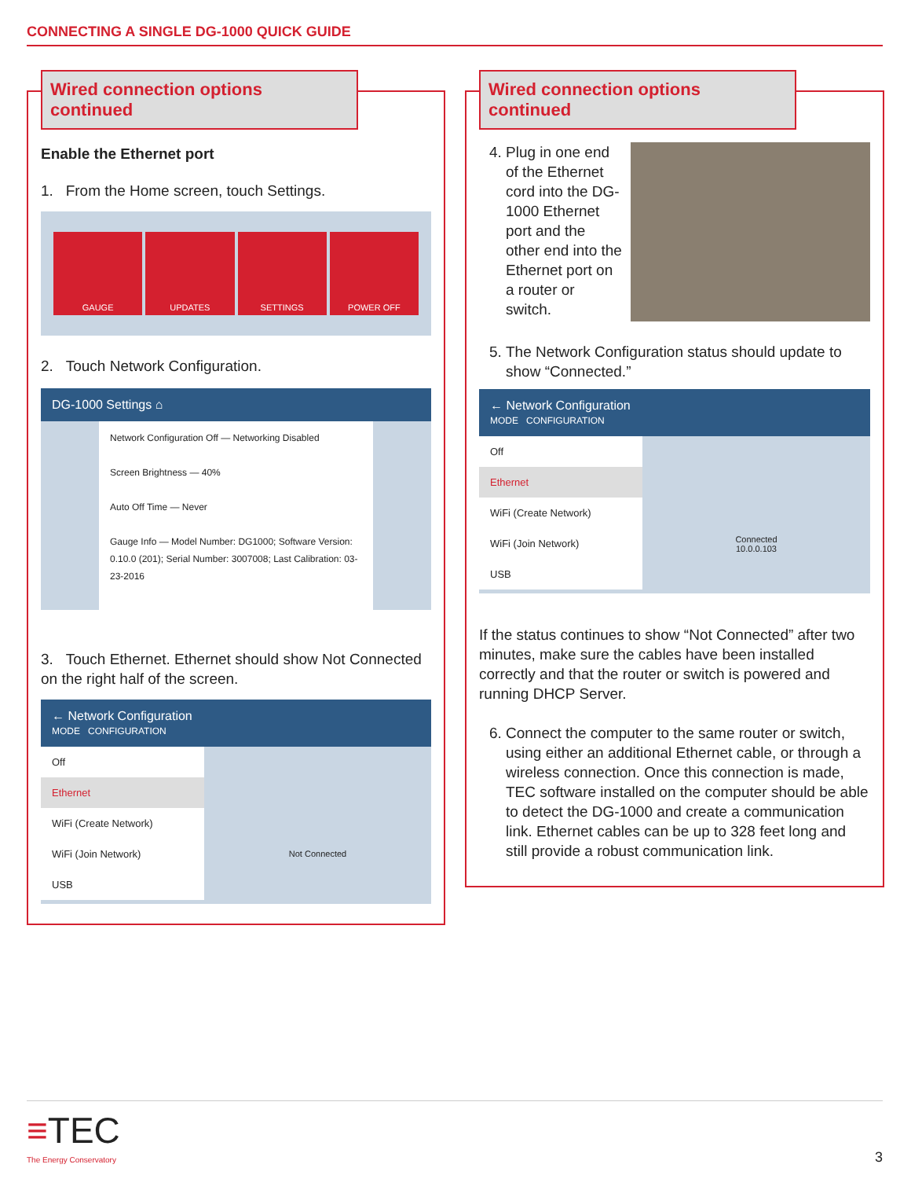CONNECTING A SINGLE DG-1000 QUICK GUIDE
Wired connection options continued
Enable the Ethernet port
1. From the Home screen, touch Settings.
GAUGE UPDATES SETTINGS POWER OFF
2. Touch Network Configuration.
DG-1000 Settings ⌂
Network Configuration Off — Networking Disabled
Screen Brightness — 40%
Auto Off Time — Never
Gauge Info — Model Number: DG1000; Software Version: 0.10.0 (201); Serial Number: 3007008; Last Calibration: 03-23-2016
3. Touch Ethernet. Ethernet should show Not Connected on the right half of the screen.
← Network Configuration
MODE CONFIGURATION
Off
Ethernet
WiFi (Create Network)
WiFi (Join Network)
USB
Not Connected
Wired connection options continued
4. Plug in one end of the Ethernet cord into the DG-1000 Ethernet port and the other end into the Ethernet port on a router or switch.
5. The Network Configuration status should update to show “Connected.”
← Network Configuration
MODE CONFIGURATION
Off
Ethernet
WiFi (Create Network)
WiFi (Join Network)
USB
Connected
10.0.0.103
If the status continues to show “Not Connected” after two minutes, make sure the cables have been installed correctly and that the router or switch is powered and running DHCP Server.
6. Connect the computer to the same router or switch, using either an additional Ethernet cable, or through a wireless connection. Once this connection is made, TEC software installed on the computer should be able to detect the DG-1000 and create a communication link. Ethernet cables can be up to 328 feet long and still provide a robust communication link.
≡TEC
The Energy Conservatory
3